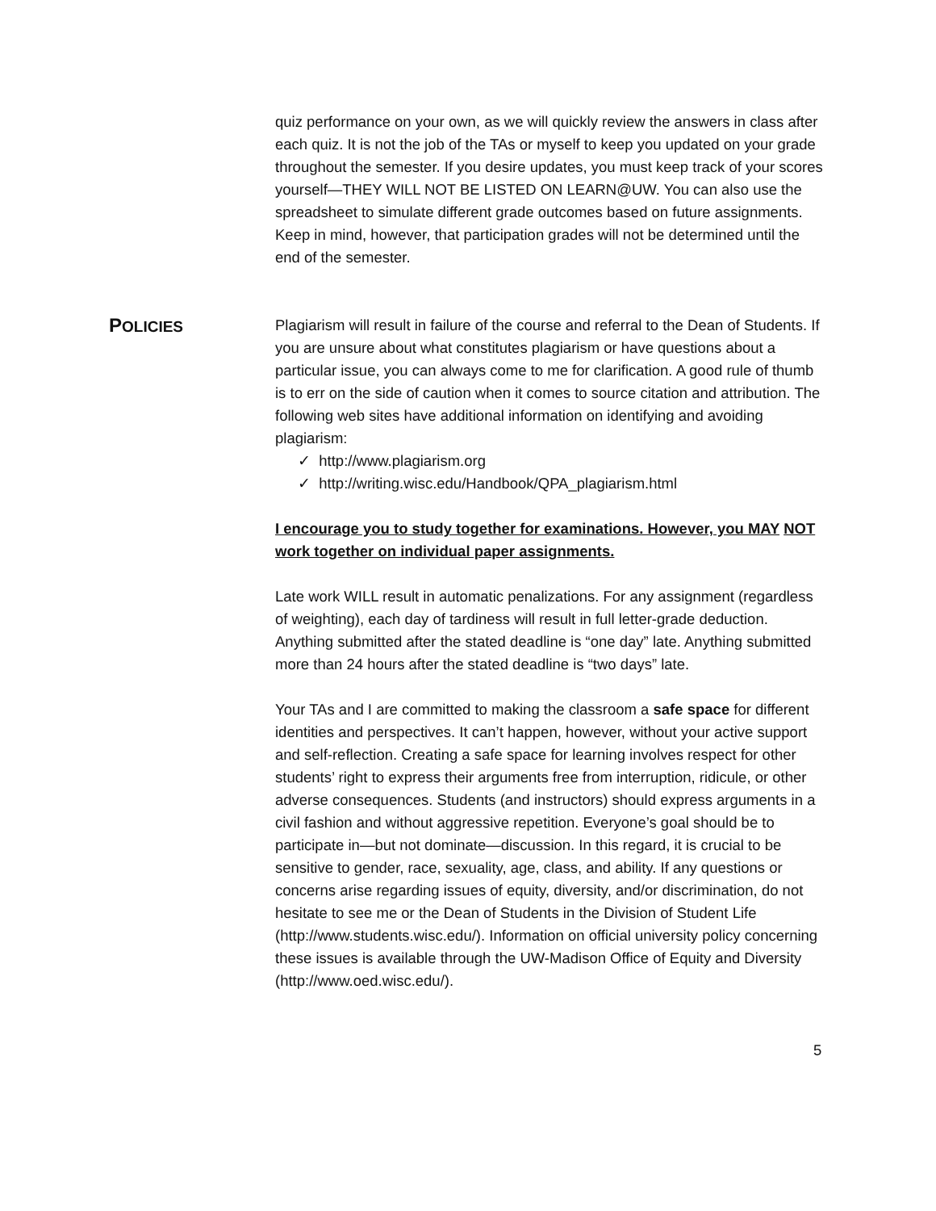quiz performance on your own, as we will quickly review the answers in class after each quiz. It is not the job of the TAs or myself to keep you updated on your grade throughout the semester. If you desire updates, you must keep track of your scores yourself—THEY WILL NOT BE LISTED ON LEARN@UW. You can also use the spreadsheet to simulate different grade outcomes based on future assignments. Keep in mind, however, that participation grades will not be determined until the end of the semester.
POLICIES Plagiarism will result in failure of the course and referral to the Dean of Students. If you are unsure about what constitutes plagiarism or have questions about a particular issue, you can always come to me for clarification. A good rule of thumb is to err on the side of caution when it comes to source citation and attribution. The following web sites have additional information on identifying and avoiding plagiarism:
✓ http://www.plagiarism.org
✓ http://writing.wisc.edu/Handbook/QPA_plagiarism.html
I encourage you to study together for examinations. However, you MAY NOT work together on individual paper assignments.
Late work WILL result in automatic penalizations. For any assignment (regardless of weighting), each day of tardiness will result in full letter-grade deduction. Anything submitted after the stated deadline is “one day” late. Anything submitted more than 24 hours after the stated deadline is “two days” late.
Your TAs and I are committed to making the classroom a safe space for different identities and perspectives. It can’t happen, however, without your active support and self-reflection. Creating a safe space for learning involves respect for other students’ right to express their arguments free from interruption, ridicule, or other adverse consequences. Students (and instructors) should express arguments in a civil fashion and without aggressive repetition. Everyone’s goal should be to participate in—but not dominate—discussion. In this regard, it is crucial to be sensitive to gender, race, sexuality, age, class, and ability. If any questions or concerns arise regarding issues of equity, diversity, and/or discrimination, do not hesitate to see me or the Dean of Students in the Division of Student Life (http://www.students.wisc.edu/). Information on official university policy concerning these issues is available through the UW-Madison Office of Equity and Diversity (http://www.oed.wisc.edu/).
5